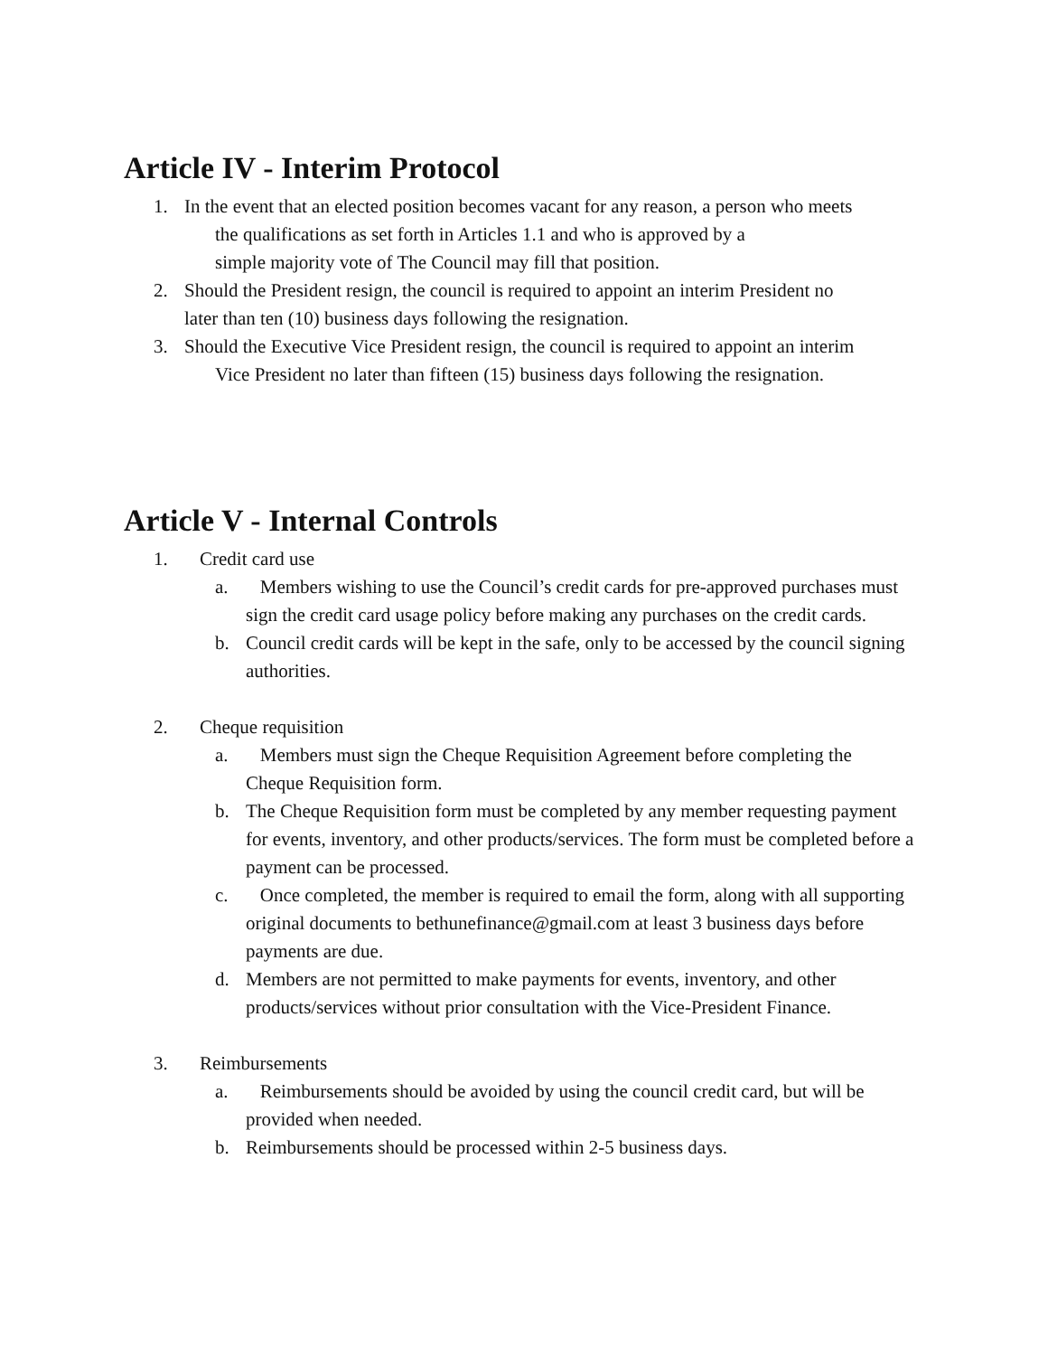Article IV - Interim Protocol
1. In the event that an elected position becomes vacant for any reason, a person who meets
the qualifications as set forth in Articles 1.1 and who is approved by a
simple majority vote of The Council may fill that position.
2. Should the President resign, the council is required to appoint an interim President no
later than ten (10) business days following the resignation.
3. Should the Executive Vice President resign, the council is required to appoint an interim
Vice President no later than fifteen (15) business days following the resignation.
Article V - Internal Controls
1. Credit card use
a. Members wishing to use the Council’s credit cards for pre-approved purchases must sign the credit card usage policy before making any purchases on the credit cards.
b. Council credit cards will be kept in the safe, only to be accessed by the council signing authorities.
2. Cheque requisition
a. Members must sign the Cheque Requisition Agreement before completing the Cheque Requisition form.
b. The Cheque Requisition form must be completed by any member requesting payment for events, inventory, and other products/services. The form must be completed before a payment can be processed.
c. Once completed, the member is required to email the form, along with all supporting original documents to bethunefinance@gmail.com at least 3 business days before payments are due.
d. Members are not permitted to make payments for events, inventory, and other products/services without prior consultation with the Vice-President Finance.
3. Reimbursements
a. Reimbursements should be avoided by using the council credit card, but will be provided when needed.
b. Reimbursements should be processed within 2-5 business days.